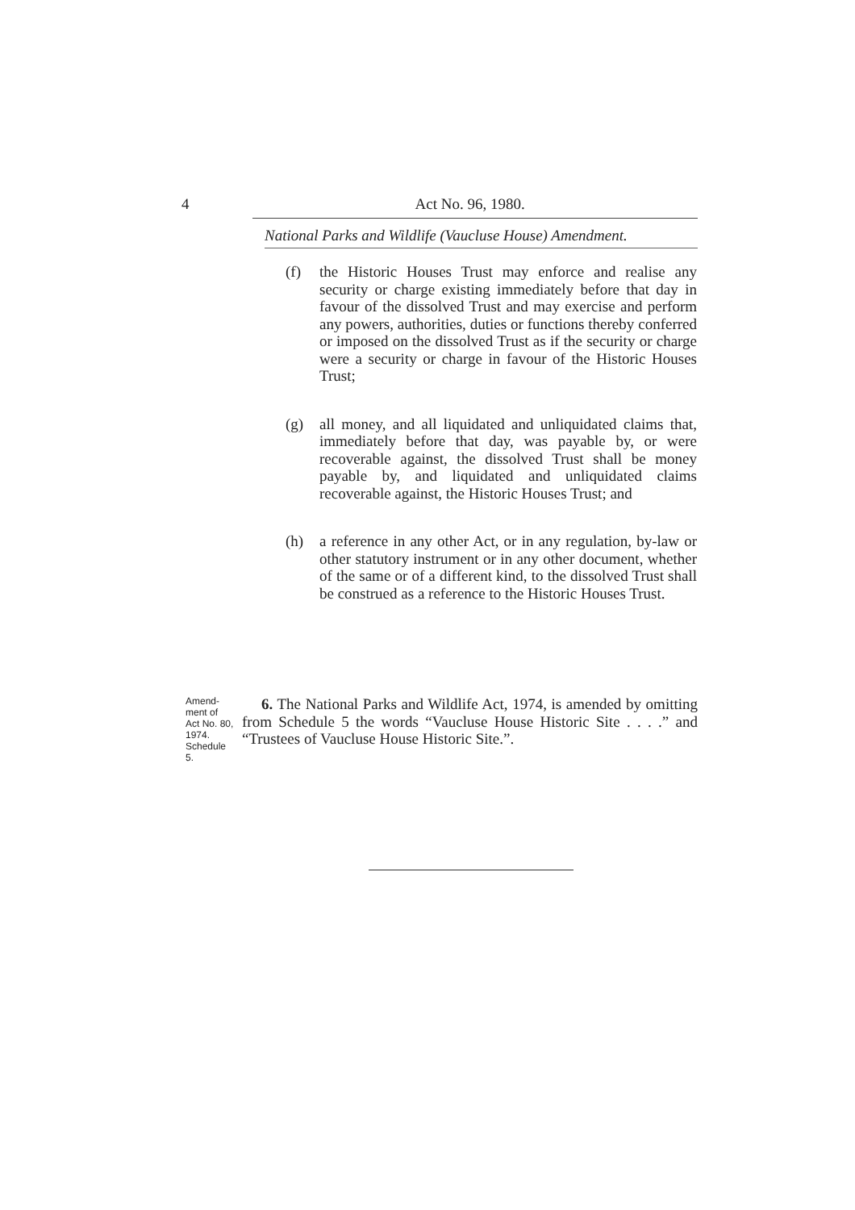4 Act No. 96, 1980.
National Parks and Wildlife (Vaucluse House) Amendment.
(f) the Historic Houses Trust may enforce and realise any security or charge existing immediately before that day in favour of the dissolved Trust and may exercise and perform any powers, authorities, duties or functions thereby conferred or imposed on the dissolved Trust as if the security or charge were a security or charge in favour of the Historic Houses Trust;
(g) all money, and all liquidated and unliquidated claims that, immediately before that day, was payable by, or were recoverable against, the dissolved Trust shall be money payable by, and liquidated and unliquidated claims recoverable against, the Historic Houses Trust; and
(h) a reference in any other Act, or in any regulation, by-law or other statutory instrument or in any other document, whether of the same or of a different kind, to the dissolved Trust shall be construed as a reference to the Historic Houses Trust.
Amend-
ment of
Act No. 80,
1974.
Schedule
5.
6. The National Parks and Wildlife Act, 1974, is amended by omitting from Schedule 5 the words “Vaucluse House Historic Site . . . .” and “Trustees of Vaucluse House Historic Site.”.